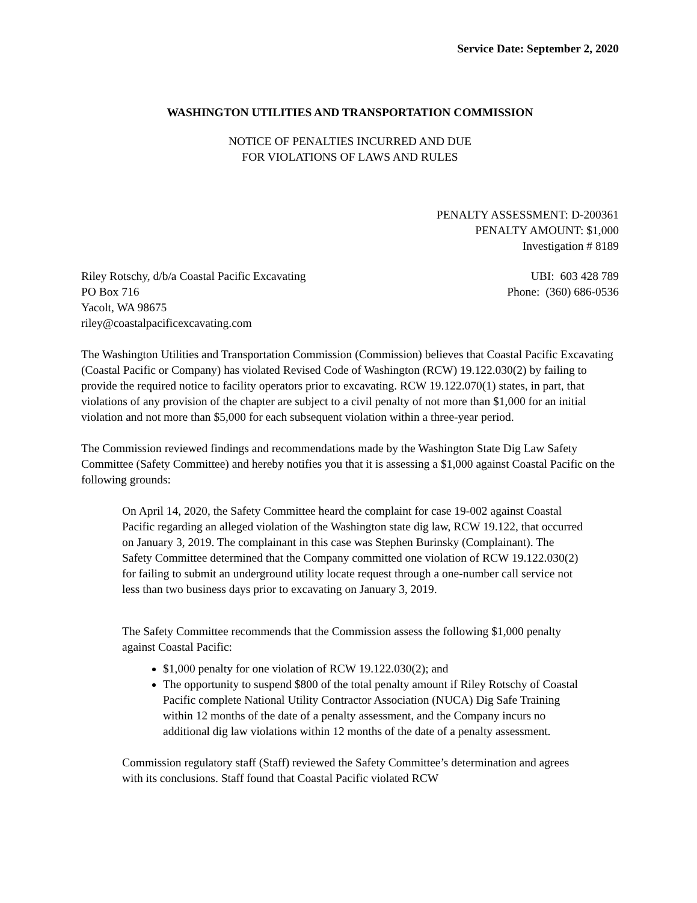Service Date: September 2, 2020
WASHINGTON UTILITIES AND TRANSPORTATION COMMISSION
NOTICE OF PENALTIES INCURRED AND DUE
FOR VIOLATIONS OF LAWS AND RULES
PENALTY ASSESSMENT: D-200361
PENALTY AMOUNT: $1,000
Investigation # 8189
Riley Rotschy, d/b/a Coastal Pacific Excavating UBI: 603 428 789
PO Box 716 Phone: (360) 686-0536
Yacolt, WA 98675
riley@coastalpacificexcavating.com
The Washington Utilities and Transportation Commission (Commission) believes that Coastal Pacific Excavating (Coastal Pacific or Company) has violated Revised Code of Washington (RCW) 19.122.030(2) by failing to provide the required notice to facility operators prior to excavating. RCW 19.122.070(1) states, in part, that violations of any provision of the chapter are subject to a civil penalty of not more than $1,000 for an initial violation and not more than $5,000 for each subsequent violation within a three-year period.
The Commission reviewed findings and recommendations made by the Washington State Dig Law Safety Committee (Safety Committee) and hereby notifies you that it is assessing a $1,000 against Coastal Pacific on the following grounds:
On April 14, 2020, the Safety Committee heard the complaint for case 19-002 against Coastal Pacific regarding an alleged violation of the Washington state dig law, RCW 19.122, that occurred on January 3, 2019. The complainant in this case was Stephen Burinsky (Complainant). The Safety Committee determined that the Company committed one violation of RCW 19.122.030(2) for failing to submit an underground utility locate request through a one-number call service not less than two business days prior to excavating on January 3, 2019.
The Safety Committee recommends that the Commission assess the following $1,000 penalty against Coastal Pacific:
$1,000 penalty for one violation of RCW 19.122.030(2); and
The opportunity to suspend $800 of the total penalty amount if Riley Rotschy of Coastal Pacific complete National Utility Contractor Association (NUCA) Dig Safe Training within 12 months of the date of a penalty assessment, and the Company incurs no additional dig law violations within 12 months of the date of a penalty assessment.
Commission regulatory staff (Staff) reviewed the Safety Committee’s determination and agrees with its conclusions. Staff found that Coastal Pacific violated RCW